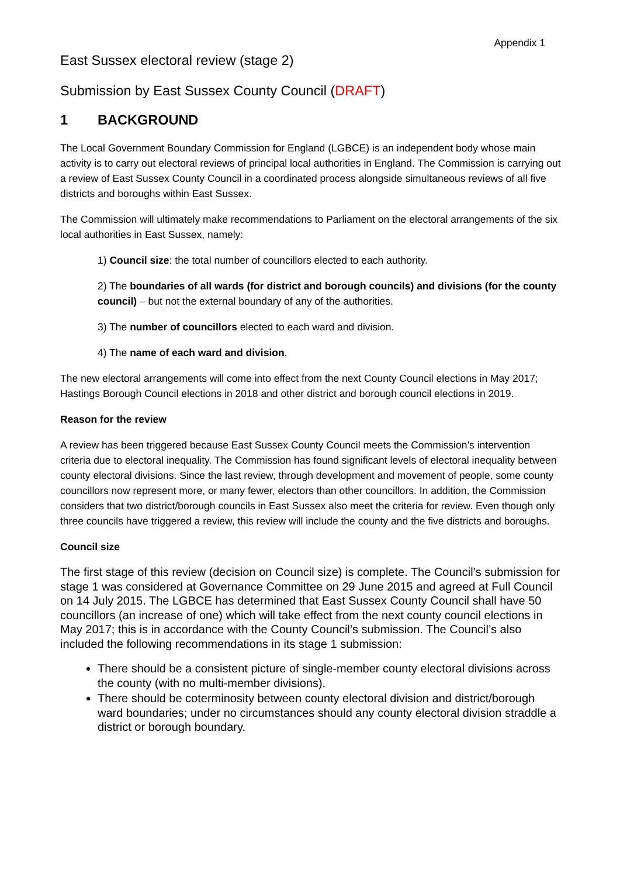Appendix 1
East Sussex electoral review (stage 2)
Submission by East Sussex County Council (DRAFT)
1 BACKGROUND
The Local Government Boundary Commission for England (LGBCE) is an independent body whose main activity is to carry out electoral reviews of principal local authorities in England. The Commission is carrying out a review of East Sussex County Council in a coordinated process alongside simultaneous reviews of all five districts and boroughs within East Sussex.
The Commission will ultimately make recommendations to Parliament on the electoral arrangements of the six local authorities in East Sussex, namely:
1) Council size: the total number of councillors elected to each authority.
2) The boundaries of all wards (for district and borough councils) and divisions (for the county council) – but not the external boundary of any of the authorities.
3) The number of councillors elected to each ward and division.
4) The name of each ward and division.
The new electoral arrangements will come into effect from the next County Council elections in May 2017; Hastings Borough Council elections in 2018 and other district and borough council elections in 2019.
Reason for the review
A review has been triggered because East Sussex County Council meets the Commission’s intervention criteria due to electoral inequality. The Commission has found significant levels of electoral inequality between county electoral divisions. Since the last review, through development and movement of people, some county councillors now represent more, or many fewer, electors than other councillors. In addition, the Commission considers that two district/borough councils in East Sussex also meet the criteria for review. Even though only three councils have triggered a review, this review will include the county and the five districts and boroughs.
Council size
The first stage of this review (decision on Council size) is complete. The Council’s submission for stage 1 was considered at Governance Committee on 29 June 2015 and agreed at Full Council on 14 July 2015. The LGBCE has determined that East Sussex County Council shall have 50 councillors (an increase of one) which will take effect from the next county council elections in May 2017; this is in accordance with the County Council’s submission. The Council’s also included the following recommendations in its stage 1 submission:
There should be a consistent picture of single-member county electoral divisions across the county (with no multi-member divisions).
There should be coterminosity between county electoral division and district/borough ward boundaries; under no circumstances should any county electoral division straddle a district or borough boundary.